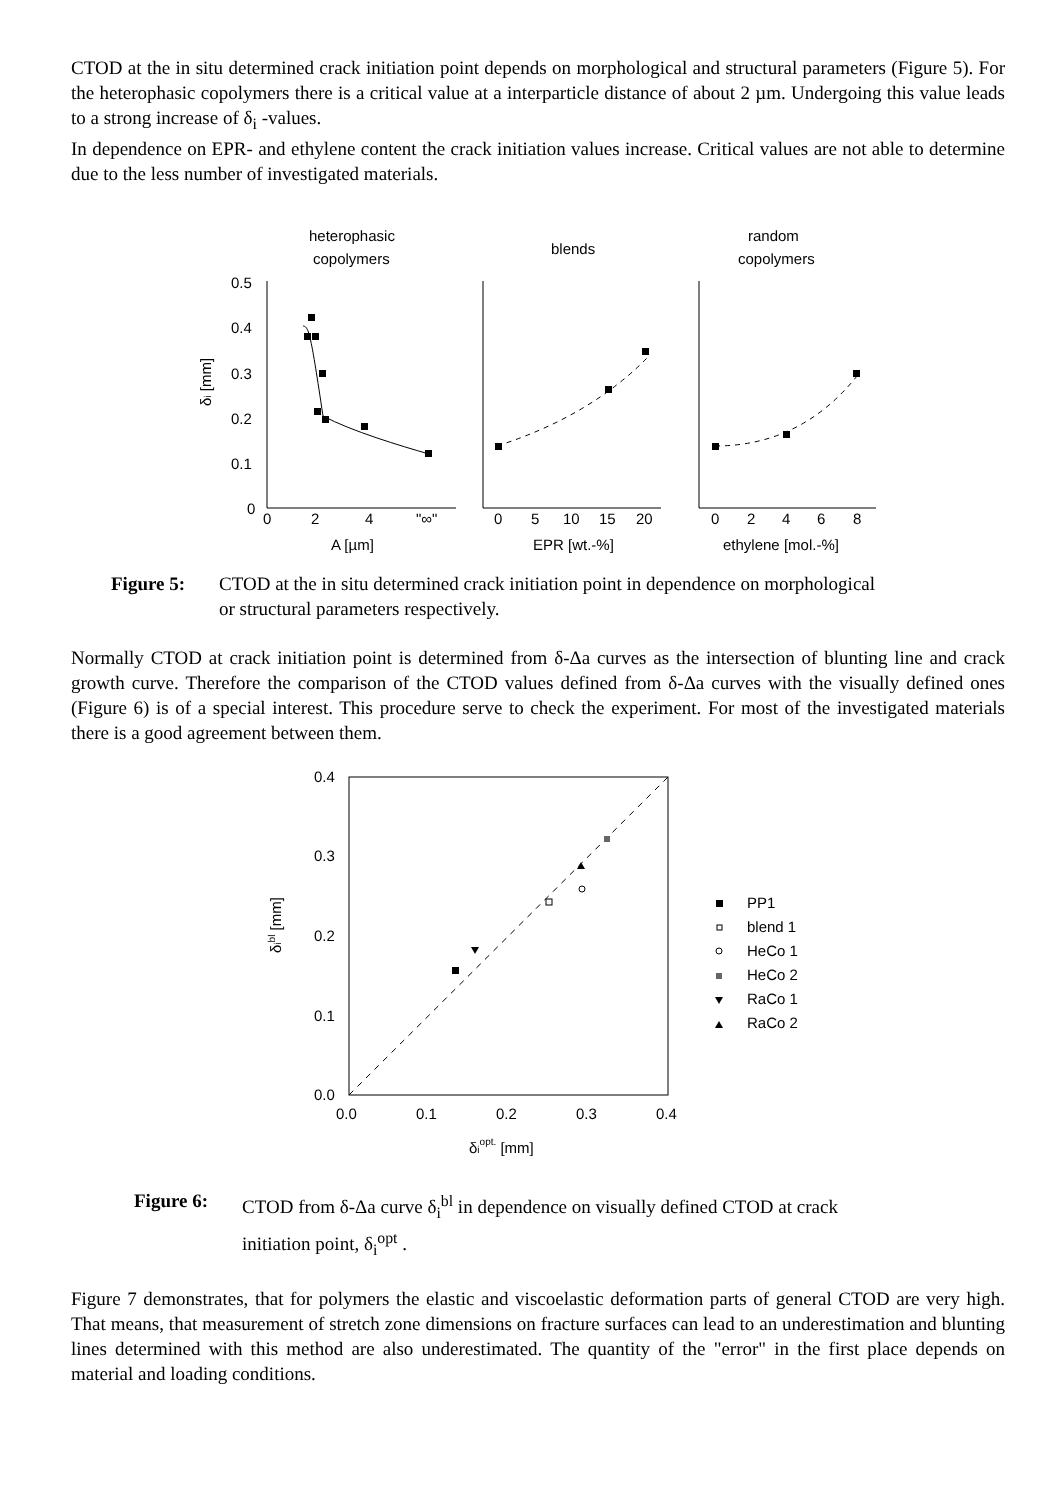CTOD at the in situ determined crack initiation point depends on morphological and structural parameters (Figure 5). For the heterophasic copolymers there is a critical value at a interparticle distance of about 2 µm. Undergoing this value leads to a strong increase of δ<sub>i</sub> -values.
In dependence on EPR- and ethylene content the crack initiation values increase. Critical values are not able to determine due to the less number of investigated materials.
heterophasic
copolymers
blends
random
copolymers
0.5
0.4
0.3
0.2
0.1
0
δi [mm]
0
2
4
"∞"
0
5
10
15
20
0
2
4
6
8
A [µm]
EPR [wt.-%]
ethylene [mol.-%]
Figure 5: CTOD at the in situ determined crack initiation point in dependence on morphological
or structural parameters respectively.
Normally CTOD at crack initiation point is determined from δ-Δa curves as the intersection of blunting line and crack growth curve. Therefore the comparison of the CTOD values defined from δ-Δa curves with the visually defined ones (Figure 6) is of a special interest. This procedure serve to check the experiment. For most of the investigated materials there is a good agreement between them.
0.4
0.3
0.2
0.1
0.0
0.0
0.1
0.2
0.3
0.4
δibl [mm]
δiopt. [mm]
PP1
blend 1
HeCo 1
HeCo 2
RaCo 1
RaCo 2
Figure 6: CTOD from δ-Δa curve δ<sub>i</sub><sup>bl</sup> in dependence on visually defined CTOD at crack
initiation point, δ<sub>i</sub><sup>opt</sup> .
Figure 7 demonstrates, that for polymers the elastic and viscoelastic deformation parts of general CTOD are very high. That means, that measurement of stretch zone dimensions on fracture surfaces can lead to an underestimation and blunting lines determined with this method are also underestimated. The quantity of the "error" in the first place depends on material and loading conditions.